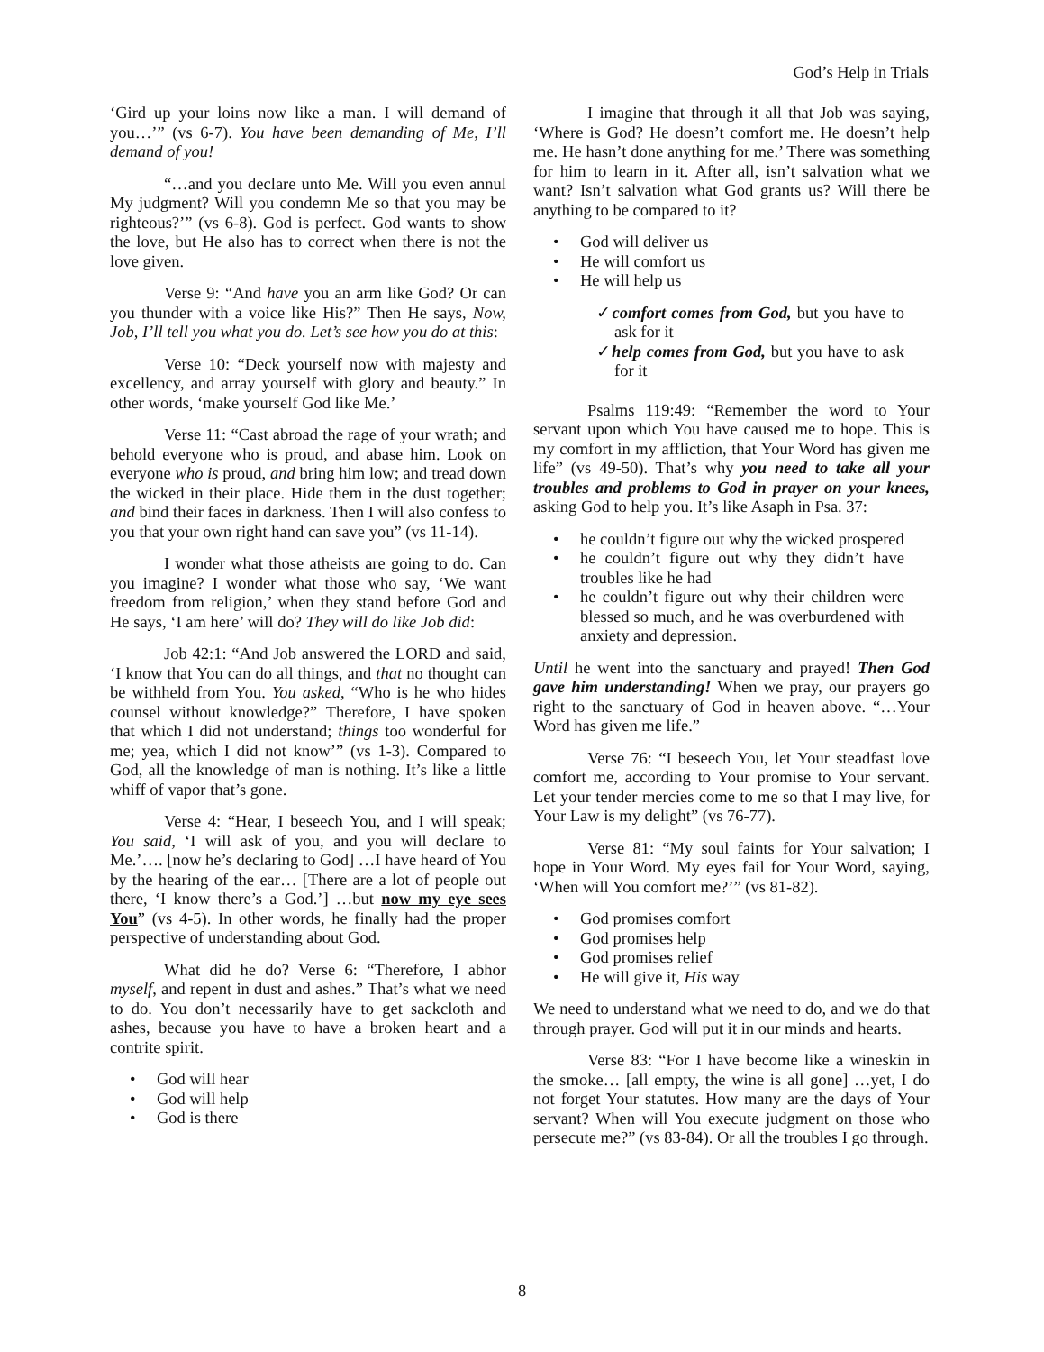God’s Help in Trials
‘Gird up your loins now like a man. I will demand of you…’” (vs 6-7). You have been demanding of Me, I’ll demand of you!
“…and you declare unto Me. Will you even annul My judgment? Will you condemn Me so that you may be righteous?’” (vs 6-8). God is perfect. God wants to show the love, but He also has to correct when there is not the love given.
Verse 9: “And have you an arm like God? Or can you thunder with a voice like His?” Then He says, Now, Job, I’ll tell you what you do. Let’s see how you do at this:
Verse 10: “Deck yourself now with majesty and excellency, and array yourself with glory and beauty.” In other words, ‘make yourself God like Me.’
Verse 11: “Cast abroad the rage of your wrath; and behold everyone who is proud, and abase him. Look on everyone who is proud, and bring him low; and tread down the wicked in their place. Hide them in the dust together; and bind their faces in darkness. Then I will also confess to you that your own right hand can save you” (vs 11-14).
I wonder what those atheists are going to do. Can you imagine? I wonder what those who say, ‘We want freedom from religion,’ when they stand before God and He says, ‘I am here’ will do? They will do like Job did:
Job 42:1: “And Job answered the LORD and said, ‘I know that You can do all things, and that no thought can be withheld from You. You asked, “Who is he who hides counsel without knowledge?” Therefore, I have spoken that which I did not understand; things too wonderful for me; yea, which I did not know’” (vs 1-3). Compared to God, all the knowledge of man is nothing. It’s like a little whiff of vapor that’s gone.
Verse 4: “Hear, I beseech You, and I will speak; You said, ‘I will ask of you, and you will declare to Me.’…. [now he’s declaring to God] …I have heard of You by the hearing of the ear… [There are a lot of people out there, ‘I know there’s a God.’] …but now my eye sees You” (vs 4-5). In other words, he finally had the proper perspective of understanding about God.
What did he do? Verse 6: “Therefore, I abhor myself, and repent in dust and ashes.” That’s what we need to do. You don’t necessarily have to get sackcloth and ashes, because you have to have a broken heart and a contrite spirit.
God will hear
God will help
God is there
I imagine that through it all that Job was saying, ‘Where is God? He doesn’t comfort me. He doesn’t help me. He hasn’t done anything for me.’ There was something for him to learn in it. After all, isn’t salvation what we want? Isn’t salvation what God grants us? Will there be anything to be compared to it?
God will deliver us
He will comfort us
He will help us
✓comfort comes from God, but you have to ask for it
✓help comes from God, but you have to ask for it
Psalms 119:49: “Remember the word to Your servant upon which You have caused me to hope. This is my comfort in my affliction, that Your Word has given me life” (vs 49-50). That’s why you need to take all your troubles and problems to God in prayer on your knees, asking God to help you. It’s like Asaph in Psa. 37:
he couldn’t figure out why the wicked prospered
he couldn’t figure out why they didn’t have troubles like he had
he couldn’t figure out why their children were blessed so much, and he was overburdened with anxiety and depression.
Until he went into the sanctuary and prayed! Then God gave him understanding! When we pray, our prayers go right to the sanctuary of God in heaven above. “…Your Word has given me life.”
Verse 76: “I beseech You, let Your steadfast love comfort me, according to Your promise to Your servant. Let your tender mercies come to me so that I may live, for Your Law is my delight” (vs 76-77).
Verse 81: “My soul faints for Your salvation; I hope in Your Word. My eyes fail for Your Word, saying, ‘When will You comfort me?’” (vs 81-82).
God promises comfort
God promises help
God promises relief
He will give it, His way
We need to understand what we need to do, and we do that through prayer. God will put it in our minds and hearts.
Verse 83: “For I have become like a wineskin in the smoke… [all empty, the wine is all gone] …yet, I do not forget Your statutes. How many are the days of Your servant? When will You execute judgment on those who persecute me?” (vs 83-84). Or all the troubles I go through.
8